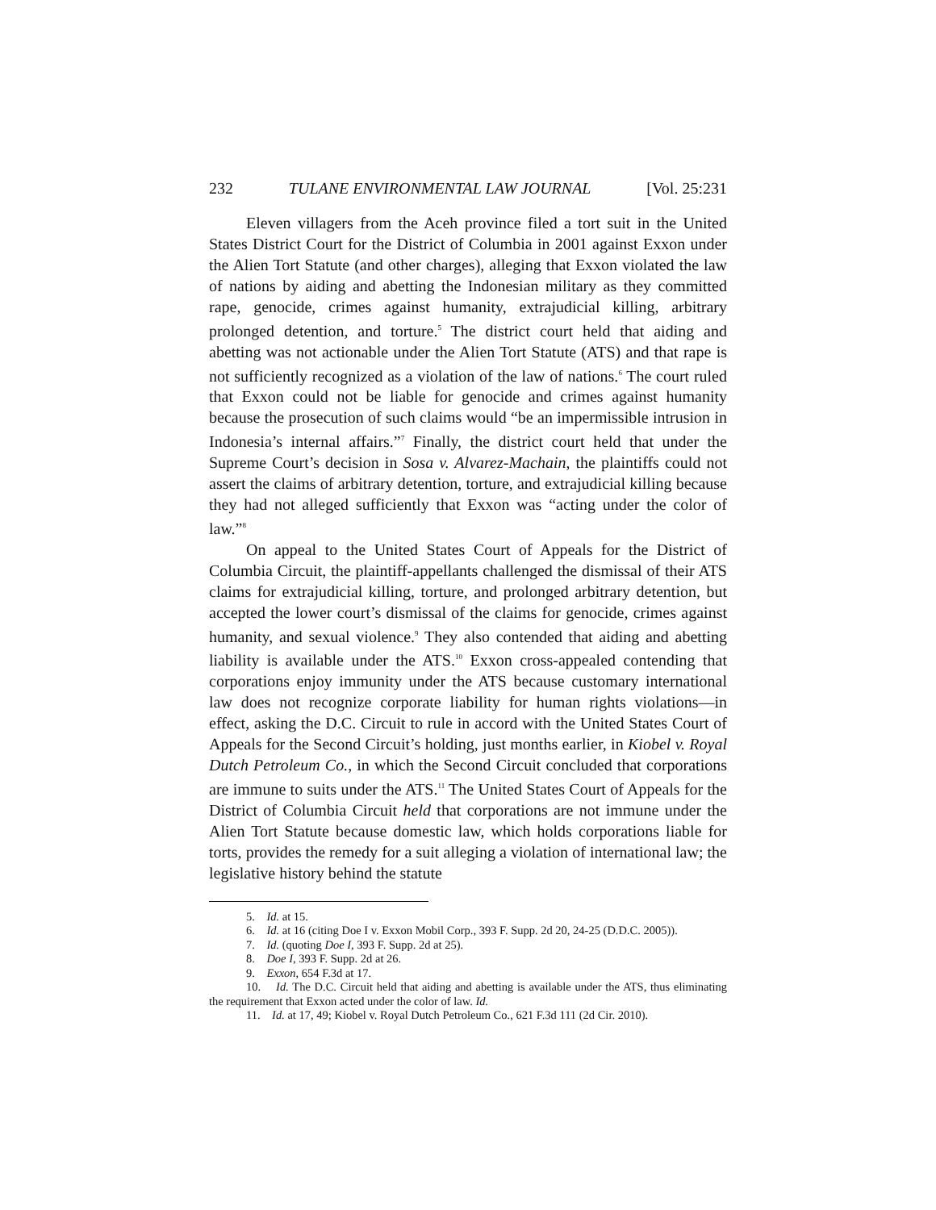232 TULANE ENVIRONMENTAL LAW JOURNAL [Vol. 25:231
Eleven villagers from the Aceh province filed a tort suit in the United States District Court for the District of Columbia in 2001 against Exxon under the Alien Tort Statute (and other charges), alleging that Exxon violated the law of nations by aiding and abetting the Indonesian military as they committed rape, genocide, crimes against humanity, extrajudicial killing, arbitrary prolonged detention, and torture.<sup>5</sup> The district court held that aiding and abetting was not actionable under the Alien Tort Statute (ATS) and that rape is not sufficiently recognized as a violation of the law of nations.<sup>6</sup> The court ruled that Exxon could not be liable for genocide and crimes against humanity because the prosecution of such claims would “be an impermissible intrusion in Indonesia’s internal affairs.”<sup>7</sup> Finally, the district court held that under the Supreme Court’s decision in Sosa v. Alvarez-Machain, the plaintiffs could not assert the claims of arbitrary detention, torture, and extrajudicial killing because they had not alleged sufficiently that Exxon was “acting under the color of law.”<sup>8</sup>
On appeal to the United States Court of Appeals for the District of Columbia Circuit, the plaintiff-appellants challenged the dismissal of their ATS claims for extrajudicial killing, torture, and prolonged arbitrary detention, but accepted the lower court’s dismissal of the claims for genocide, crimes against humanity, and sexual violence.<sup>9</sup> They also contended that aiding and abetting liability is available under the ATS.<sup>10</sup> Exxon cross-appealed contending that corporations enjoy immunity under the ATS because customary international law does not recognize corporate liability for human rights violations—in effect, asking the D.C. Circuit to rule in accord with the United States Court of Appeals for the Second Circuit’s holding, just months earlier, in Kiobel v. Royal Dutch Petroleum Co., in which the Second Circuit concluded that corporations are immune to suits under the ATS.<sup>11</sup> The United States Court of Appeals for the District of Columbia Circuit held that corporations are not immune under the Alien Tort Statute because domestic law, which holds corporations liable for torts, provides the remedy for a suit alleging a violation of international law; the legislative history behind the statute
5. Id. at 15.
6. Id. at 16 (citing Doe I v. Exxon Mobil Corp., 393 F. Supp. 2d 20, 24-25 (D.D.C. 2005)).
7. Id. (quoting Doe I, 393 F. Supp. 2d at 25).
8. Doe I, 393 F. Supp. 2d at 26.
9. Exxon, 654 F.3d at 17.
10. Id. The D.C. Circuit held that aiding and abetting is available under the ATS, thus eliminating the requirement that Exxon acted under the color of law. Id.
11. Id. at 17, 49; Kiobel v. Royal Dutch Petroleum Co., 621 F.3d 111 (2d Cir. 2010).